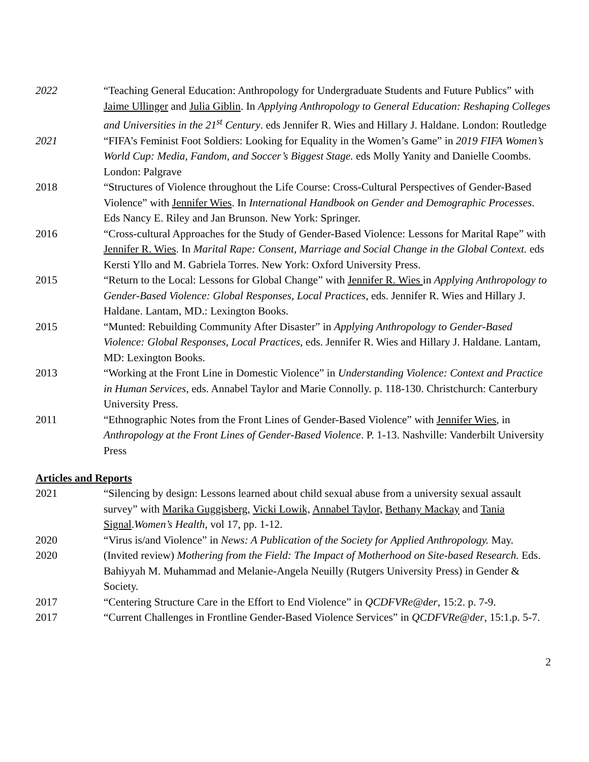2022 “Teaching General Education: Anthropology for Undergraduate Students and Future Publics” with Jaime Ullinger and Julia Giblin. In Applying Anthropology to General Education: Reshaping Colleges and Universities in the 21<sup>st</sup> Century. eds Jennifer R. Wies and Hillary J. Haldane. London: Routledge
2021 “FIFA’s Feminist Foot Soldiers: Looking for Equality in the Women’s Game” in 2019 FIFA Women’s World Cup: Media, Fandom, and Soccer’s Biggest Stage. eds Molly Yanity and Danielle Coombs. London: Palgrave
2018 “Structures of Violence throughout the Life Course: Cross-Cultural Perspectives of Gender-Based Violence” with Jennifer Wies. In International Handbook on Gender and Demographic Processes. Eds Nancy E. Riley and Jan Brunson. New York: Springer.
2016 “Cross-cultural Approaches for the Study of Gender-Based Violence: Lessons for Marital Rape” with Jennifer R. Wies. In Marital Rape: Consent, Marriage and Social Change in the Global Context. eds Kersti Yllo and M. Gabriela Torres. New York: Oxford University Press.
2015 “Return to the Local: Lessons for Global Change” with Jennifer R. Wies in Applying Anthropology to Gender-Based Violence: Global Responses, Local Practices, eds. Jennifer R. Wies and Hillary J. Haldane. Lantam, MD.: Lexington Books.
2015 “Munted: Rebuilding Community After Disaster” in Applying Anthropology to Gender-Based Violence: Global Responses, Local Practices, eds. Jennifer R. Wies and Hillary J. Haldane. Lantam, MD: Lexington Books.
2013 “Working at the Front Line in Domestic Violence” in Understanding Violence: Context and Practice in Human Services, eds. Annabel Taylor and Marie Connolly. p. 118-130. Christchurch: Canterbury University Press.
2011 “Ethnographic Notes from the Front Lines of Gender-Based Violence” with Jennifer Wies, in Anthropology at the Front Lines of Gender-Based Violence. P. 1-13. Nashville: Vanderbilt University Press
Articles and Reports
2021 “Silencing by design: Lessons learned about child sexual abuse from a university sexual assault survey” with Marika Guggisberg, Vicki Lowik, Annabel Taylor, Bethany Mackay and Tania Signal.Women’s Health, vol 17, pp. 1-12.
2020 “Virus is/and Violence” in News: A Publication of the Society for Applied Anthropology. May.
2020 (Invited review) Mothering from the Field: The Impact of Motherhood on Site-based Research. Eds. Bahiyyah M. Muhammad and Melanie-Angela Neuilly (Rutgers University Press) in Gender & Society.
2017 “Centering Structure Care in the Effort to End Violence” in QCDFVRe@der, 15:2. p. 7-9.
2017 “Current Challenges in Frontline Gender-Based Violence Services” in QCDFVRe@der, 15:1.p. 5-7.
2